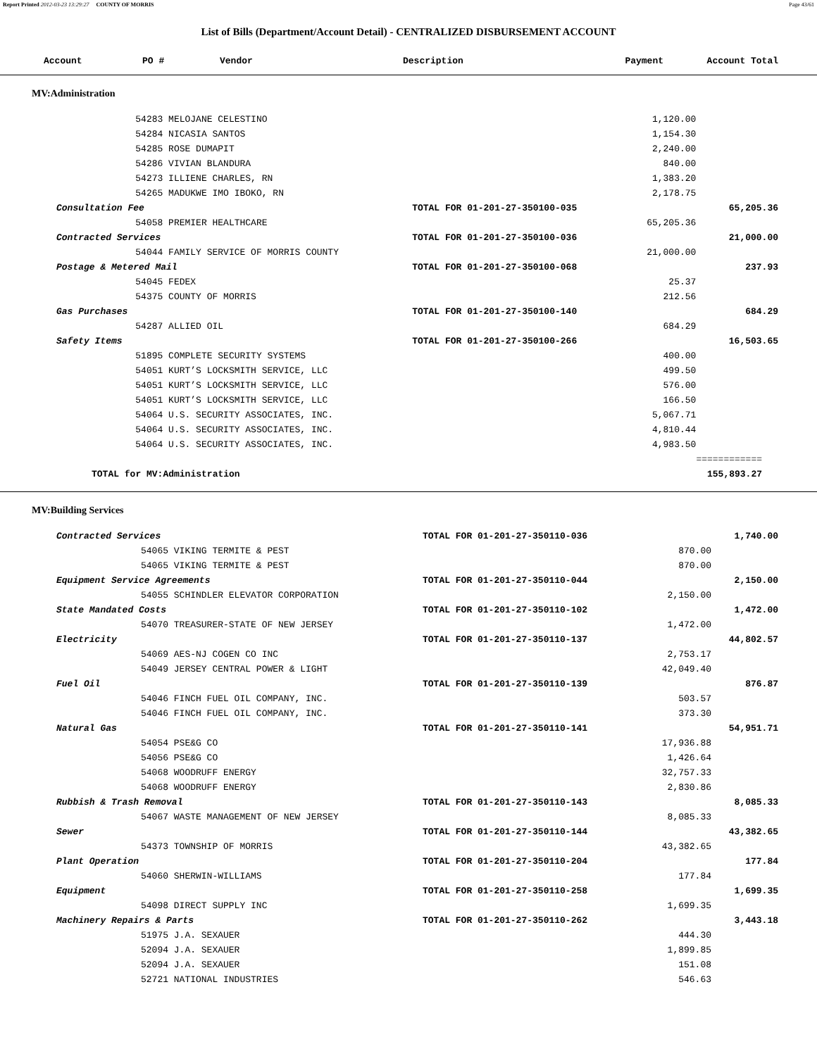Report Printed 2012-03-23 13:29:27 COUNTY OF MORRIS Page 43/61
List of Bills (Department/Account Detail) - CENTRALIZED DISBURSEMENT ACCOUNT
| Account | PO # | Vendor | Description | Payment | Account Total |
| --- | --- | --- | --- | --- | --- |
MV:Administration
| | 54283 MELOJANE CELESTINO | | 1,120.00 | |
| | 54284 NICASIA SANTOS | | 1,154.30 | |
| | 54285 ROSE DUMAPIT | | 2,240.00 | |
| | 54286 VIVIAN BLANDURA | | 840.00 | |
| | 54273 ILLIENE CHARLES, RN | | 1,383.20 | |
| | 54265 MADUKWE IMO IBOKO, RN | | 2,178.75 | |
| Consultation Fee | | TOTAL FOR 01-201-27-350100-035 | | 65,205.36 |
| | 54058 PREMIER HEALTHCARE | | 65,205.36 | |
| Contracted Services | | TOTAL FOR 01-201-27-350100-036 | | 21,000.00 |
| | 54044 FAMILY SERVICE OF MORRIS COUNTY | | 21,000.00 | |
| Postage & Metered Mail | | TOTAL FOR 01-201-27-350100-068 | | 237.93 |
| | 54045 FEDEX | | 25.37 | |
| | 54375 COUNTY OF MORRIS | | 212.56 | |
| Gas Purchases | | TOTAL FOR 01-201-27-350100-140 | | 684.29 |
| | 54287 ALLIED OIL | | 684.29 | |
| Safety Items | | TOTAL FOR 01-201-27-350100-266 | | 16,503.65 |
| | 51895 COMPLETE SECURITY SYSTEMS | | 400.00 | |
| | 54051 KURT’S LOCKSMITH SERVICE, LLC | | 499.50 | |
| | 54051 KURT’S LOCKSMITH SERVICE, LLC | | 576.00 | |
| | 54051 KURT’S LOCKSMITH SERVICE, LLC | | 166.50 | |
| | 54064 U.S. SECURITY ASSOCIATES, INC. | | 5,067.71 | |
| | 54064 U.S. SECURITY ASSOCIATES, INC. | | 4,810.44 | |
| | 54064 U.S. SECURITY ASSOCIATES, INC. | | 4,983.50 | |
| | | | | ============ |
| TOTAL for MV:Administration | | | | 155,893.27 |
MV:Building Services
| Contracted Services | | TOTAL FOR 01-201-27-350110-036 | | 1,740.00 |
| | 54065 VIKING TERMITE & PEST | | 870.00 | |
| | 54065 VIKING TERMITE & PEST | | 870.00 | |
| Equipment Service Agreements | | TOTAL FOR 01-201-27-350110-044 | | 2,150.00 |
| | 54055 SCHINDLER ELEVATOR CORPORATION | | 2,150.00 | |
| State Mandated Costs | | TOTAL FOR 01-201-27-350110-102 | | 1,472.00 |
| | 54070 TREASURER-STATE OF NEW JERSEY | | 1,472.00 | |
| Electricity | | TOTAL FOR 01-201-27-350110-137 | | 44,802.57 |
| | 54069 AES-NJ COGEN CO INC | | 2,753.17 | |
| | 54049 JERSEY CENTRAL POWER & LIGHT | | 42,049.40 | |
| Fuel Oil | | TOTAL FOR 01-201-27-350110-139 | | 876.87 |
| | 54046 FINCH FUEL OIL COMPANY, INC. | | 503.57 | |
| | 54046 FINCH FUEL OIL COMPANY, INC. | | 373.30 | |
| Natural Gas | | TOTAL FOR 01-201-27-350110-141 | | 54,951.71 |
| | 54054 PSE&G CO | | 17,936.88 | |
| | 54056 PSE&G CO | | 1,426.64 | |
| | 54068 WOODRUFF ENERGY | | 32,757.33 | |
| | 54068 WOODRUFF ENERGY | | 2,830.86 | |
| Rubbish & Trash Removal | | TOTAL FOR 01-201-27-350110-143 | | 8,085.33 |
| | 54067 WASTE MANAGEMENT OF NEW JERSEY | | 8,085.33 | |
| Sewer | | TOTAL FOR 01-201-27-350110-144 | | 43,382.65 |
| | 54373 TOWNSHIP OF MORRIS | | 43,382.65 | |
| Plant Operation | | TOTAL FOR 01-201-27-350110-204 | | 177.84 |
| | 54060 SHERWIN-WILLIAMS | | 177.84 | |
| Equipment | | TOTAL FOR 01-201-27-350110-258 | | 1,699.35 |
| | 54098 DIRECT SUPPLY INC | | 1,699.35 | |
| Machinery Repairs & Parts | | TOTAL FOR 01-201-27-350110-262 | | 3,443.18 |
| | 51975 J.A. SEXAUER | | 444.30 | |
| | 52094 J.A. SEXAUER | | 1,899.85 | |
| | 52094 J.A. SEXAUER | | 151.08 | |
| | 52721 NATIONAL INDUSTRIES | | 546.63 | |